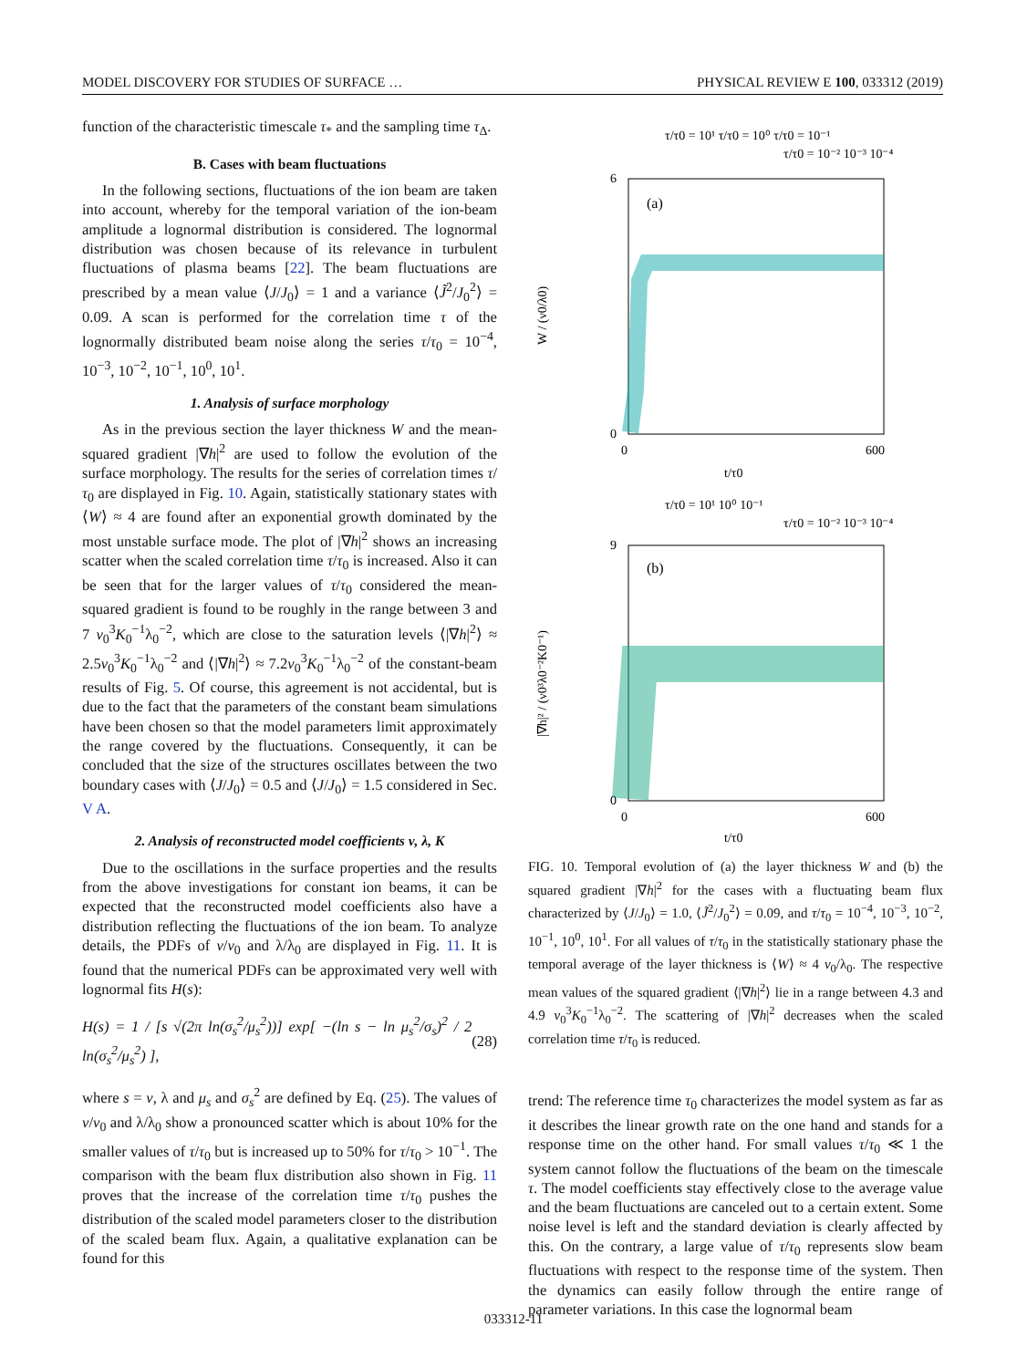MODEL DISCOVERY FOR STUDIES OF SURFACE … PHYSICAL REVIEW E 100, 033312 (2019)
function of the characteristic timescale τ<sub>*</sub> and the sampling time τ<sub>Δ</sub>.
B. Cases with beam fluctuations
In the following sections, fluctuations of the ion beam are taken into account, whereby for the temporal variation of the ion-beam amplitude a lognormal distribution is considered. The lognormal distribution was chosen because of its relevance in turbulent fluctuations of plasma beams [22]. The beam fluctuations are prescribed by a mean value ⟨J/J<sub>0</sub>⟩ = 1 and a variance ⟨J̃<sup>2</sup>/J<sub>0</sub><sup>2</sup>⟩ = 0.09. A scan is performed for the correlation time τ of the lognormally distributed beam noise along the series τ/τ<sub>0</sub> = 10<sup>−4</sup>, 10<sup>−3</sup>, 10<sup>−2</sup>, 10<sup>−1</sup>, 10<sup>0</sup>, 10<sup>1</sup>.
1. Analysis of surface morphology
As in the previous section the layer thickness W and the mean-squared gradient |∇h|<sup>2</sup> are used to follow the evolution of the surface morphology. The results for the series of correlation times τ/τ<sub>0</sub> are displayed in Fig. 10. Again, statistically stationary states with ⟨W⟩ ≈ 4 are found after an exponential growth dominated by the most unstable surface mode. The plot of |∇h|<sup>2</sup> shows an increasing scatter when the scaled correlation time τ/τ<sub>0</sub> is increased. Also it can be seen that for the larger values of τ/τ<sub>0</sub> considered the mean-squared gradient is found to be roughly in the range between 3 and 7 ν<sub>0</sub><sup>3</sup>K<sub>0</sub><sup>−1</sup>λ<sub>0</sub><sup>−2</sup>, which are close to the saturation levels ⟨|∇h|<sup>2</sup>⟩ ≈ 2.5ν<sub>0</sub><sup>3</sup>K<sub>0</sub><sup>−1</sup>λ<sub>0</sub><sup>−2</sup> and ⟨|∇h|<sup>2</sup>⟩ ≈ 7.2ν<sub>0</sub><sup>3</sup>K<sub>0</sub><sup>−1</sup>λ<sub>0</sub><sup>−2</sup> of the constant-beam results of Fig. 5. Of course, this agreement is not accidental, but is due to the fact that the parameters of the constant beam simulations have been chosen so that the model parameters limit approximately the range covered by the fluctuations. Consequently, it can be concluded that the size of the structures oscillates between the two boundary cases with ⟨J/J<sub>0</sub>⟩ = 0.5 and ⟨J/J<sub>0</sub>⟩ = 1.5 considered in Sec. V A.
2. Analysis of reconstructed model coefficients ν, λ, K
Due to the oscillations in the surface properties and the results from the above investigations for constant ion beams, it can be expected that the reconstructed model coefficients also have a distribution reflecting the fluctuations of the ion beam. To analyze details, the PDFs of ν/ν<sub>0</sub> and λ/λ<sub>0</sub> are displayed in Fig. 11. It is found that the numerical PDFs can be approximated very well with lognormal fits H(s):
H(s) = 1 / [s √(2π ln(σ<sub>s</sub><sup>2</sup>/μ<sub>s</sub><sup>2</sup>))] exp[ −(ln s − ln μ<sub>s</sub><sup>2</sup>/σ<sub>s</sub>)<sup>2</sup> / 2 ln(σ<sub>s</sub><sup>2</sup>/μ<sub>s</sub><sup>2</sup>) ], (28)
where s = ν, λ and μ<sub>s</sub> and σ<sub>s</sub><sup>2</sup> are defined by Eq. (25). The values of ν/ν<sub>0</sub> and λ/λ<sub>0</sub> show a pronounced scatter which is about 10% for the smaller values of τ/τ<sub>0</sub> but is increased up to 50% for τ/τ<sub>0</sub> > 10<sup>−1</sup>. The comparison with the beam flux distribution also shown in Fig. 11 proves that the increase of the correlation time τ/τ<sub>0</sub> pushes the distribution of the scaled model parameters closer to the distribution of the scaled beam flux. Again, a qualitative explanation can be found for this
τ/τ0 = 10¹ τ/τ0 = 10⁰ τ/τ0 = 10⁻¹
τ/τ0 = 10⁻² 10⁻³ 10⁻⁴
(a)
6
0
0
600
t/τ0
W / (ν0/λ0)
τ/τ0 = 10¹ 10⁰ 10⁻¹
τ/τ0 = 10⁻² 10⁻³ 10⁻⁴
(b)
9
0
0
600
t/τ0
|∇h|² / (ν0³λ0⁻²K0⁻¹)
FIG. 10. Temporal evolution of (a) the layer thickness W and (b) the squared gradient |∇h|<sup>2</sup> for the cases with a fluctuating beam flux characterized by ⟨J/J<sub>0</sub>⟩ = 1.0, ⟨J̃<sup>2</sup>/J<sub>0</sub><sup>2</sup>⟩ = 0.09, and τ/τ<sub>0</sub> = 10<sup>−4</sup>, 10<sup>−3</sup>, 10<sup>−2</sup>, 10<sup>−1</sup>, 10<sup>0</sup>, 10<sup>1</sup>. For all values of τ/τ<sub>0</sub> in the statistically stationary phase the temporal average of the layer thickness is ⟨W⟩ ≈ 4 ν<sub>0</sub>/λ<sub>0</sub>. The respective mean values of the squared gradient ⟨|∇h|<sup>2</sup>⟩ lie in a range between 4.3 and 4.9 ν<sub>0</sub><sup>3</sup>K<sub>0</sub><sup>−1</sup>λ<sub>0</sub><sup>−2</sup>. The scattering of |∇h|<sup>2</sup> decreases when the scaled correlation time τ/τ<sub>0</sub> is reduced.
trend: The reference time τ<sub>0</sub> characterizes the model system as far as it describes the linear growth rate on the one hand and stands for a response time on the other hand. For small values τ/τ<sub>0</sub> ≪ 1 the system cannot follow the fluctuations of the beam on the timescale τ. The model coefficients stay effectively close to the average value and the beam fluctuations are canceled out to a certain extent. Some noise level is left and the standard deviation is clearly affected by this. On the contrary, a large value of τ/τ<sub>0</sub> represents slow beam fluctuations with respect to the response time of the system. Then the dynamics can easily follow through the entire range of parameter variations. In this case the lognormal beam
033312-11